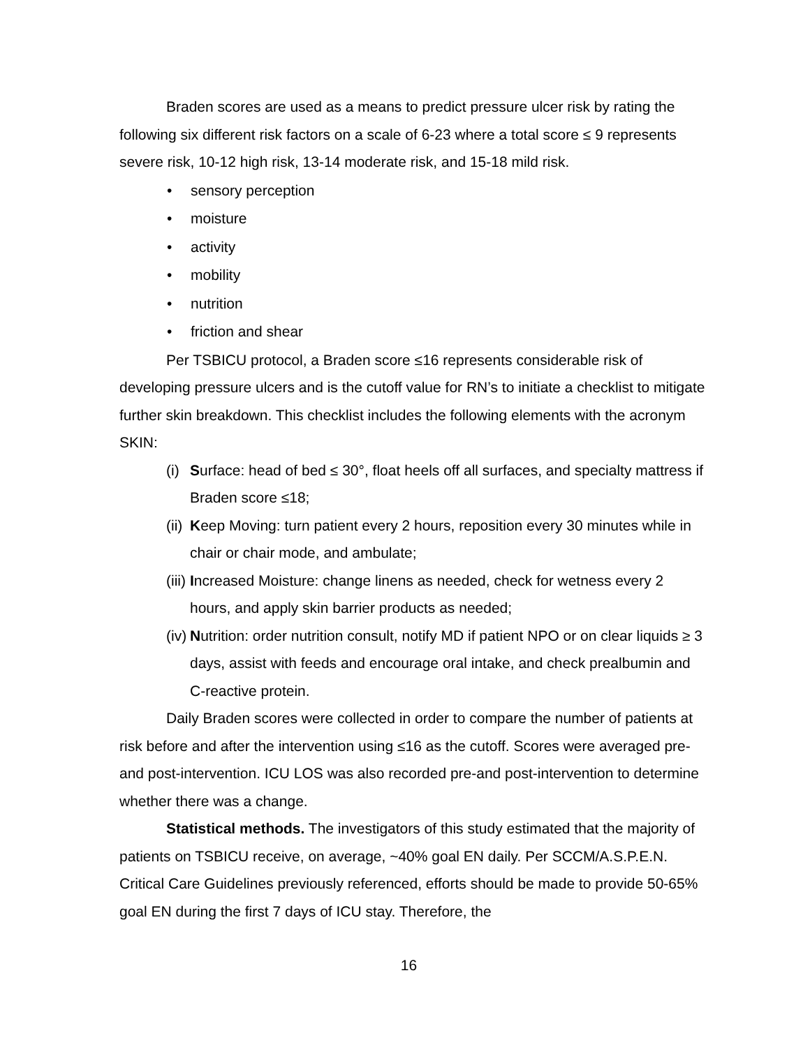Braden scores are used as a means to predict pressure ulcer risk by rating the following six different risk factors on a scale of 6-23 where a total score ≤ 9 represents severe risk, 10-12 high risk, 13-14 moderate risk, and 15-18 mild risk.
• sensory perception
• moisture
• activity
• mobility
• nutrition
• friction and shear
Per TSBICU protocol, a Braden score ≤16 represents considerable risk of developing pressure ulcers and is the cutoff value for RN’s to initiate a checklist to mitigate further skin breakdown. This checklist includes the following elements with the acronym SKIN:
(i) Surface: head of bed ≤ 30°, float heels off all surfaces, and specialty mattress if Braden score ≤18;
(ii) Keep Moving: turn patient every 2 hours, reposition every 30 minutes while in chair or chair mode, and ambulate;
(iii) Increased Moisture: change linens as needed, check for wetness every 2 hours, and apply skin barrier products as needed;
(iv) Nutrition: order nutrition consult, notify MD if patient NPO or on clear liquids ≥ 3 days, assist with feeds and encourage oral intake, and check prealbumin and C-reactive protein.
Daily Braden scores were collected in order to compare the number of patients at risk before and after the intervention using ≤16 as the cutoff. Scores were averaged pre- and post-intervention. ICU LOS was also recorded pre-and post-intervention to determine whether there was a change.
Statistical methods. The investigators of this study estimated that the majority of patients on TSBICU receive, on average, ~40% goal EN daily. Per SCCM/A.S.P.E.N. Critical Care Guidelines previously referenced, efforts should be made to provide 50-65% goal EN during the first 7 days of ICU stay. Therefore, the
16